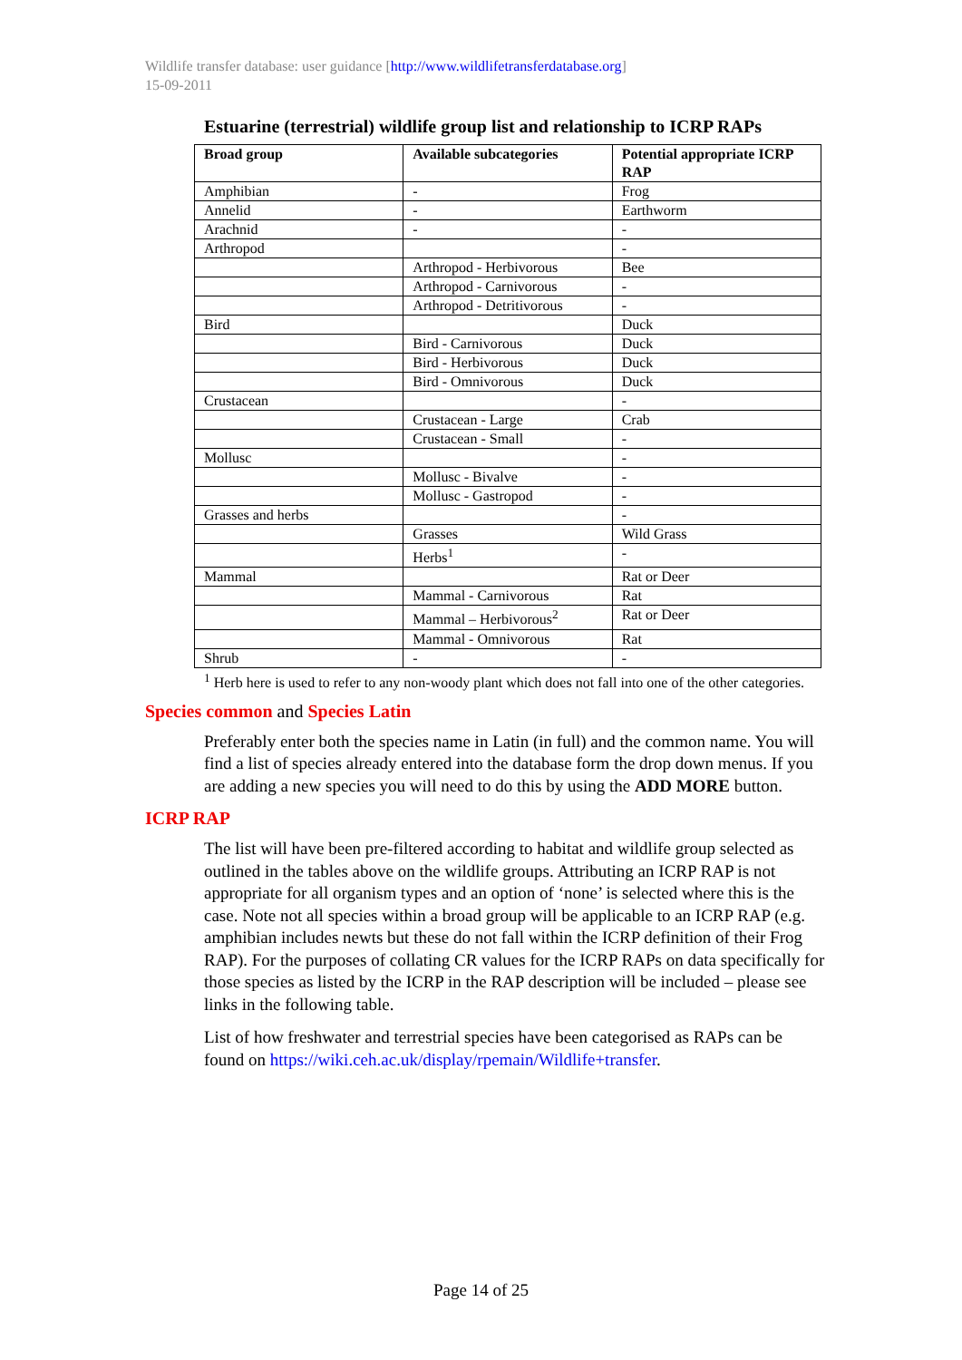Wildlife transfer database: user guidance [http://www.wildlifetransferdatabase.org]
15-09-2011
Estuarine (terrestrial) wildlife group list and relationship to ICRP RAPs
| Broad group | Available subcategories | Potential appropriate ICRP RAP |
| --- | --- | --- |
| Amphibian | - | Frog |
| Annelid | - | Earthworm |
| Arachnid | - | - |
| Arthropod | | - |
| | Arthropod - Herbivorous | Bee |
| | Arthropod - Carnivorous | - |
| | Arthropod - Detritivorous | - |
| Bird | | Duck |
| | Bird - Carnivorous | Duck |
| | Bird - Herbivorous | Duck |
| | Bird - Omnivorous | Duck |
| Crustacean | | - |
| | Crustacean - Large | Crab |
| | Crustacean - Small | - |
| Mollusc | | - |
| | Mollusc - Bivalve | - |
| | Mollusc - Gastropod | - |
| Grasses and herbs | | - |
| | Grasses | Wild Grass |
| | Herbs<sup>1</sup> | - |
| Mammal | | Rat or Deer |
| | Mammal - Carnivorous | Rat |
| | Mammal – Herbivorous<sup>2</sup> | Rat or Deer |
| | Mammal - Omnivorous | Rat |
| Shrub | - | - |
<sup>1</sup> Herb here is used to refer to any non-woody plant which does not fall into one of the other categories.
Species common and Species Latin
Preferably enter both the species name in Latin (in full) and the common name. You will find a list of species already entered into the database form the drop down menus. If you are adding a new species you will need to do this by using the ADD MORE button.
ICRP RAP
The list will have been pre-filtered according to habitat and wildlife group selected as outlined in the tables above on the wildlife groups. Attributing an ICRP RAP is not appropriate for all organism types and an option of ‘none’ is selected where this is the case. Note not all species within a broad group will be applicable to an ICRP RAP (e.g. amphibian includes newts but these do not fall within the ICRP definition of their Frog RAP). For the purposes of collating CR values for the ICRP RAPs on data specifically for those species as listed by the ICRP in the RAP description will be included – please see links in the following table.
List of how freshwater and terrestrial species have been categorised as RAPs can be found on https://wiki.ceh.ac.uk/display/rpemain/Wildlife+transfer.
Page 14 of 25